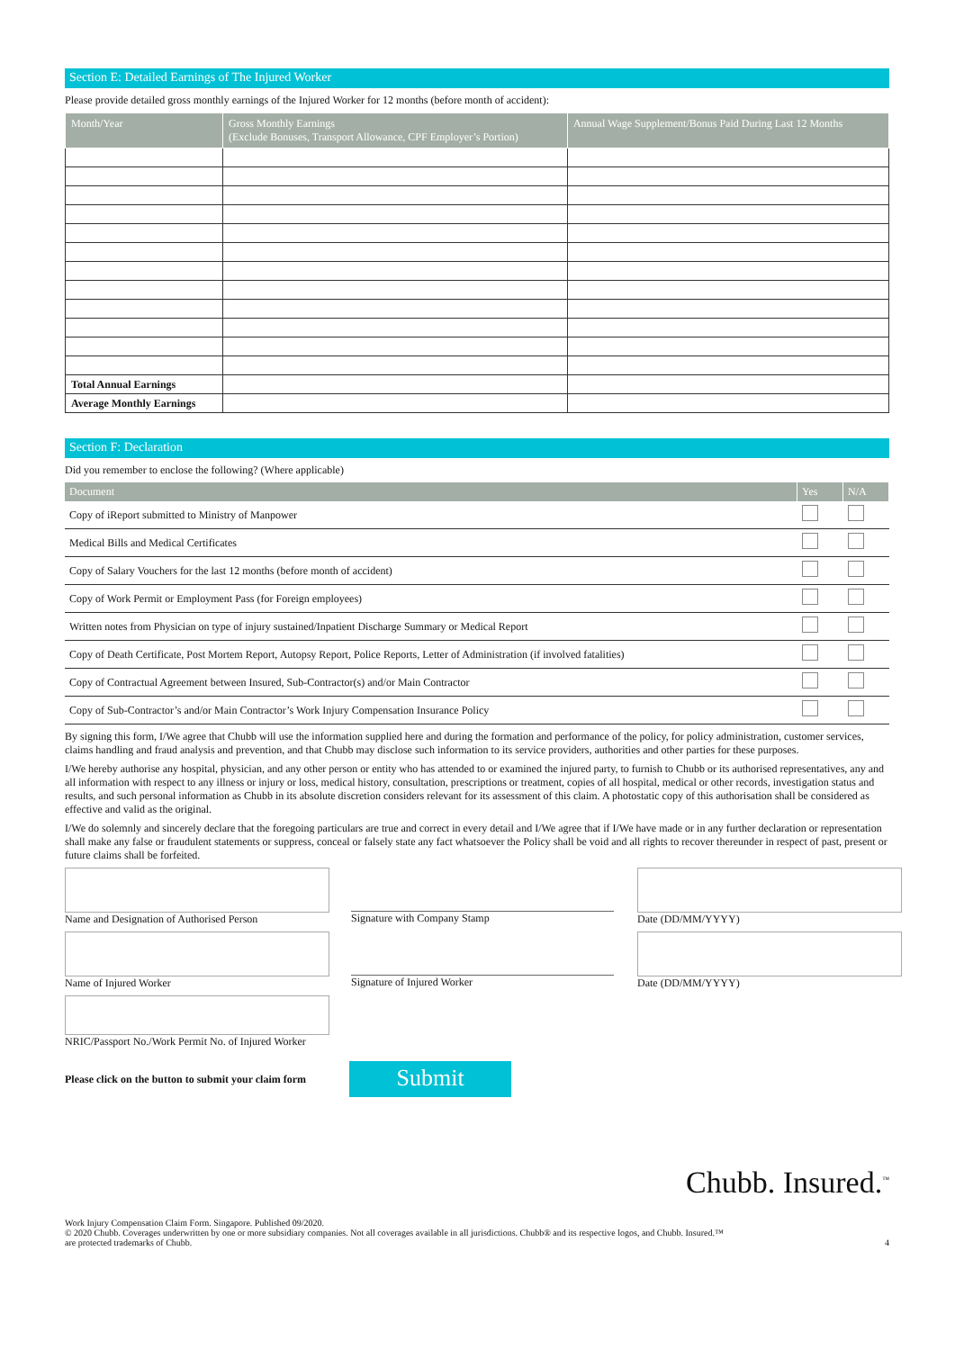Section E: Detailed Earnings of The Injured Worker
Please provide detailed gross monthly earnings of the Injured Worker for 12 months (before month of accident):
| Month/Year | Gross Monthly Earnings (Exclude Bonuses, Transport Allowance, CPF Employer’s Portion) | Annual Wage Supplement/Bonus Paid During Last 12 Months |
| --- | --- | --- |
| Total Annual Earnings | | |
| Average Monthly Earnings | | |
Section F: Declaration
Did you remember to enclose the following? (Where applicable)
| Document | Yes | N/A |
| --- | --- | --- |
| Copy of iReport submitted to Ministry of Manpower | | |
| Medical Bills and Medical Certificates | | |
| Copy of Salary Vouchers for the last 12 months (before month of accident) | | |
| Copy of Work Permit or Employment Pass (for Foreign employees) | | |
| Written notes from Physician on type of injury sustained/Inpatient Discharge Summary or Medical Report | | |
| Copy of Death Certificate, Post Mortem Report, Autopsy Report, Police Reports, Letter of Administration (if involved fatalities) | | |
| Copy of Contractual Agreement between Insured, Sub-Contractor(s) and/or Main Contractor | | |
| Copy of Sub-Contractor’s and/or Main Contractor’s Work Injury Compensation Insurance Policy | | |
By signing this form, I/We agree that Chubb will use the information supplied here and during the formation and performance of the policy, for policy administration, customer services, claims handling and fraud analysis and prevention, and that Chubb may disclose such information to its service providers, authorities and other parties for these purposes.
I/We hereby authorise any hospital, physician, and any other person or entity who has attended to or examined the injured party, to furnish to Chubb or its authorised representatives, any and all information with respect to any illness or injury or loss, medical history, consultation, prescriptions or treatment, copies of all hospital, medical or other records, investigation status and results, and such personal information as Chubb in its absolute discretion considers relevant for its assessment of this claim. A photostatic copy of this authorisation shall be considered as effective and valid as the original.
I/We do solemnly and sincerely declare that the foregoing particulars are true and correct in every detail and I/We agree that if I/We have made or in any further declaration or representation shall make any false or fraudulent statements or suppress, conceal or falsely state any fact whatsoever the Policy shall be void and all rights to recover thereunder in respect of past, present or future claims shall be forfeited.
Name and Designation of Authorised Person
Signature with Company Stamp Date (DD/MM/YYYY)
Name of Injured Worker Signature of Injured Worker Date (DD/MM/YYYY)
NRIC/Passport No./Work Permit No. of Injured Worker
Please click on the button to submit your claim form
Submit
Chubb. Insured.<sup>™</sup>
Work Injury Compensation Claim Form. Singapore. Published 09/2020.
© 2020 Chubb. Coverages underwritten by one or more subsidiary companies. Not all coverages available in all jurisdictions. Chubb® and its respective logos, and Chubb. Insured.™
are protected trademarks of Chubb.
4